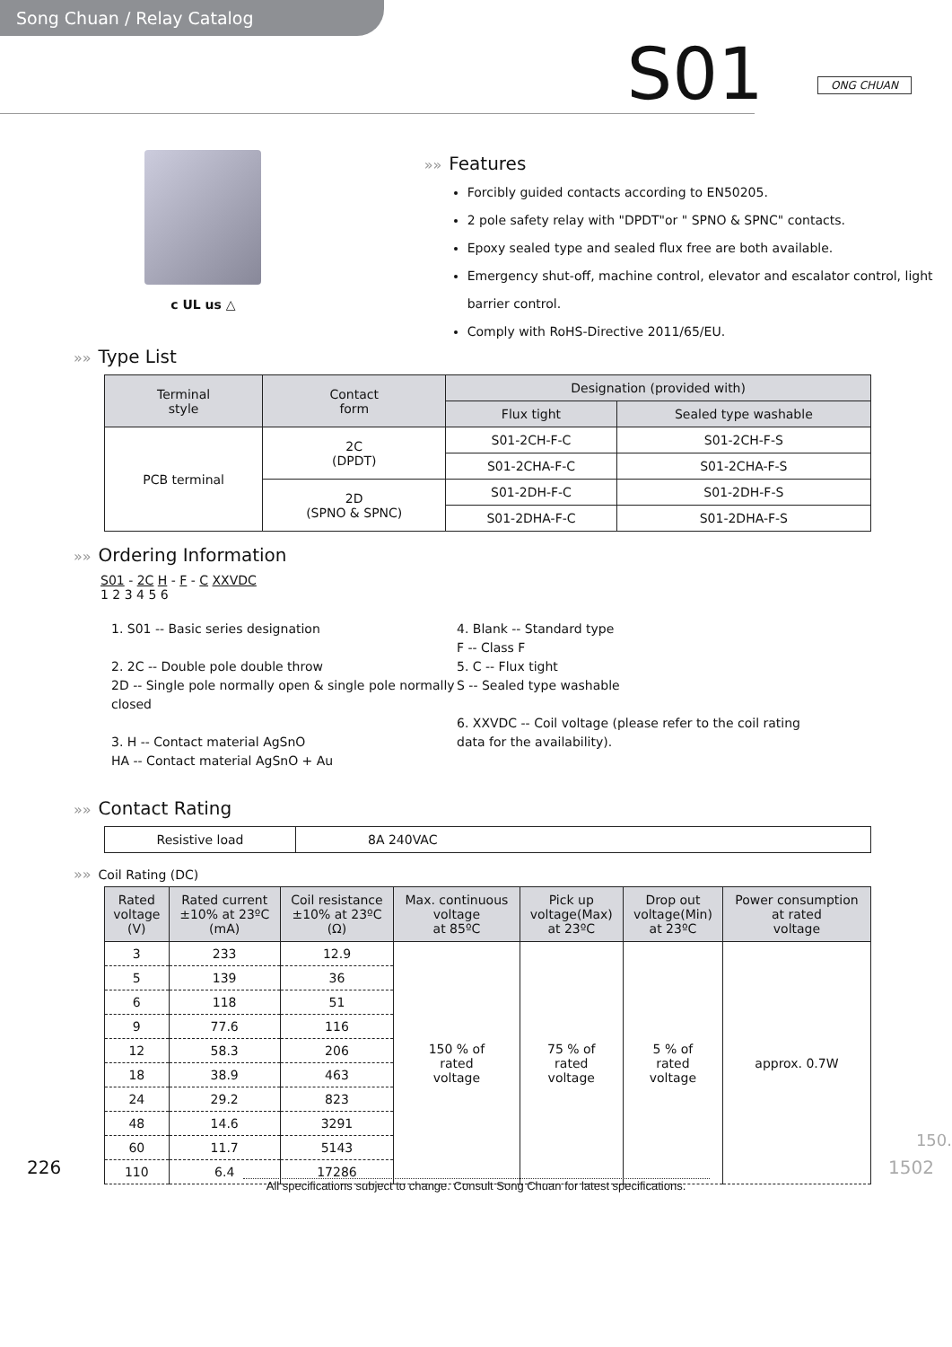Song Chuan / Relay Catalog
S01 ONG CHUAN
c UL us △
»» Features
Forcibly guided contacts according to EN50205.
2 pole safety relay with "DPDT"or " SPNO & SPNC" contacts.
Epoxy sealed type and sealed flux free are both available.
Emergency shut-off, machine control, elevator and escalator control, light barrier control.
Comply with RoHS-Directive 2011/65/EU.
»» Type List
| Terminal style | Contact form | Designation (provided with) | |
| --- | --- | --- | --- |
| | | Flux tight | Sealed type washable |
| PCB terminal | 2C (DPDT) | S01-2CH-F-C | S01-2CH-F-S |
| | | S01-2CHA-F-C | S01-2CHA-F-S |
| | 2D (SPNO & SPNC) | S01-2DH-F-C | S01-2DH-F-S |
| | | S01-2DHA-F-C | S01-2DHA-F-S |
»» Ordering Information
S01 - 2C H - F - C XXVDC
1 2 3 4 5 6
1. S01 -- Basic series designation
2. 2C -- Double pole double throw
2D -- Single pole normally open & single pole normally closed
3. H -- Contact material AgSnO
HA -- Contact material AgSnO + Au
4. Blank -- Standard type
F -- Class F
5. C -- Flux tight
S -- Sealed type washable
6. XXVDC -- Coil voltage (please refer to the coil rating data for the availability).
»» Contact Rating
| Resistive load | 8A 240VAC |
»» Coil Rating (DC)
| Rated voltage (V) | Rated current ±10% at 23ºC (mA) | Coil resistance ±10% at 23ºC (Ω) | Max. continuous voltage at 85ºC | Pick up voltage(Max) at 23ºC | Drop out voltage(Min) at 23ºC | Power consumption at rated voltage |
| --- | --- | --- | --- | --- | --- | --- |
| 3 | 233 | 12.9 | 150 % of rated voltage | 75 % of rated voltage | 5 % of rated voltage | approx. 0.7W |
| 5 | 139 | 36 | | | | |
| 6 | 118 | 51 | | | | |
| 9 | 77.6 | 116 | | | | |
| 12 | 58.3 | 206 | | | | |
| 18 | 38.9 | 463 | | | | |
| 24 | 29.2 | 823 | | | | |
| 48 | 14.6 | 3291 | | | | |
| 60 | 11.7 | 5143 | | | | |
| 110 | 6.4 | 17286 | | | | |
150.
226 1502
All specifications subject to change. Consult Song Chuan for latest specifications.